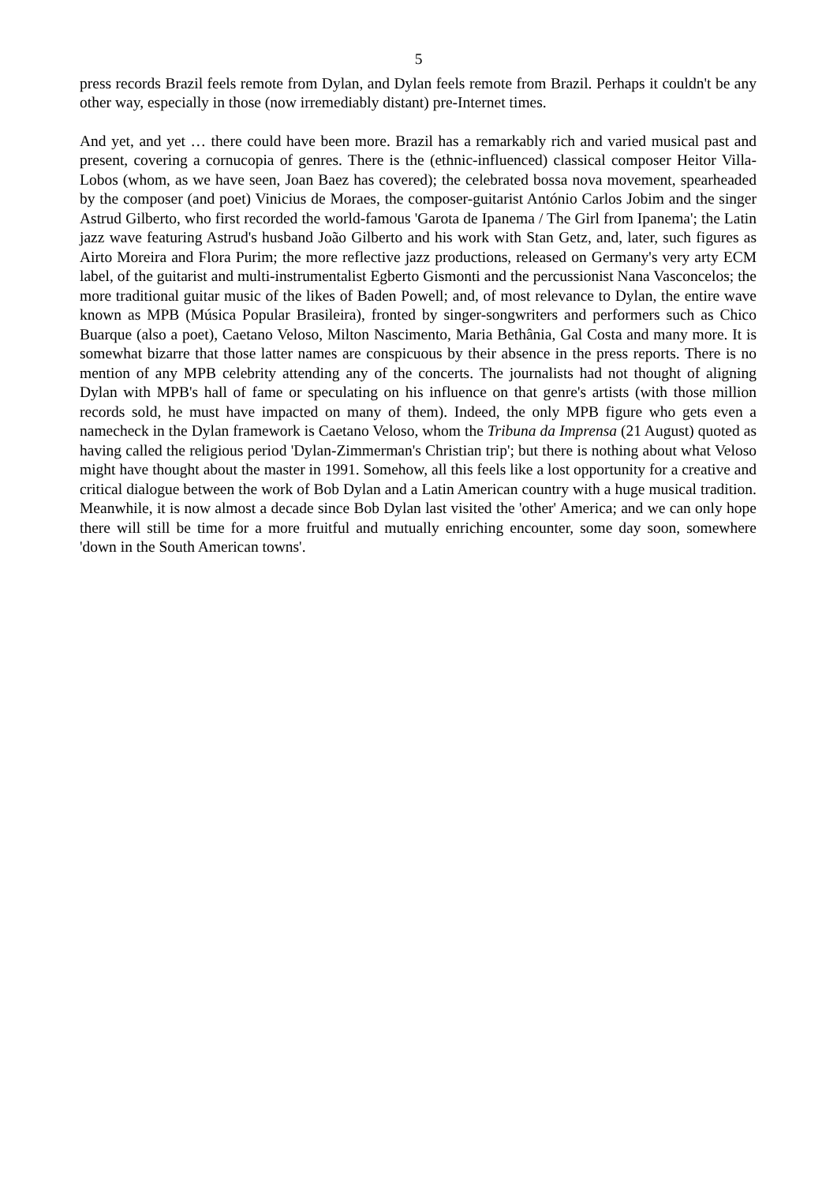5
press records Brazil feels remote from Dylan, and Dylan feels remote from Brazil. Perhaps it couldn't be any other way, especially in those (now irremediably distant) pre-Internet times.
And yet, and yet … there could have been more. Brazil has a remarkably rich and varied musical past and present, covering a cornucopia of genres. There is the (ethnic-influenced) classical composer Heitor Villa-Lobos (whom, as we have seen, Joan Baez has covered); the celebrated bossa nova movement, spearheaded by the composer (and poet) Vinicius de Moraes, the composer-guitarist António Carlos Jobim and the singer Astrud Gilberto, who first recorded the world-famous 'Garota de Ipanema / The Girl from Ipanema'; the Latin jazz wave featuring Astrud's husband João Gilberto and his work with Stan Getz, and, later, such figures as Airto Moreira and Flora Purim; the more reflective jazz productions, released on Germany's very arty ECM label, of the guitarist and multi-instrumentalist Egberto Gismonti and the percussionist Nana Vasconcelos; the more traditional guitar music of the likes of Baden Powell; and, of most relevance to Dylan, the entire wave known as MPB (Música Popular Brasileira), fronted by singer-songwriters and performers such as Chico Buarque (also a poet), Caetano Veloso, Milton Nascimento, Maria Bethânia, Gal Costa and many more. It is somewhat bizarre that those latter names are conspicuous by their absence in the press reports. There is no mention of any MPB celebrity attending any of the concerts. The journalists had not thought of aligning Dylan with MPB's hall of fame or speculating on his influence on that genre's artists (with those million records sold, he must have impacted on many of them). Indeed, the only MPB figure who gets even a namecheck in the Dylan framework is Caetano Veloso, whom the Tribuna da Imprensa (21 August) quoted as having called the religious period 'Dylan-Zimmerman's Christian trip'; but there is nothing about what Veloso might have thought about the master in 1991. Somehow, all this feels like a lost opportunity for a creative and critical dialogue between the work of Bob Dylan and a Latin American country with a huge musical tradition. Meanwhile, it is now almost a decade since Bob Dylan last visited the 'other' America; and we can only hope there will still be time for a more fruitful and mutually enriching encounter, some day soon, somewhere 'down in the South American towns'.